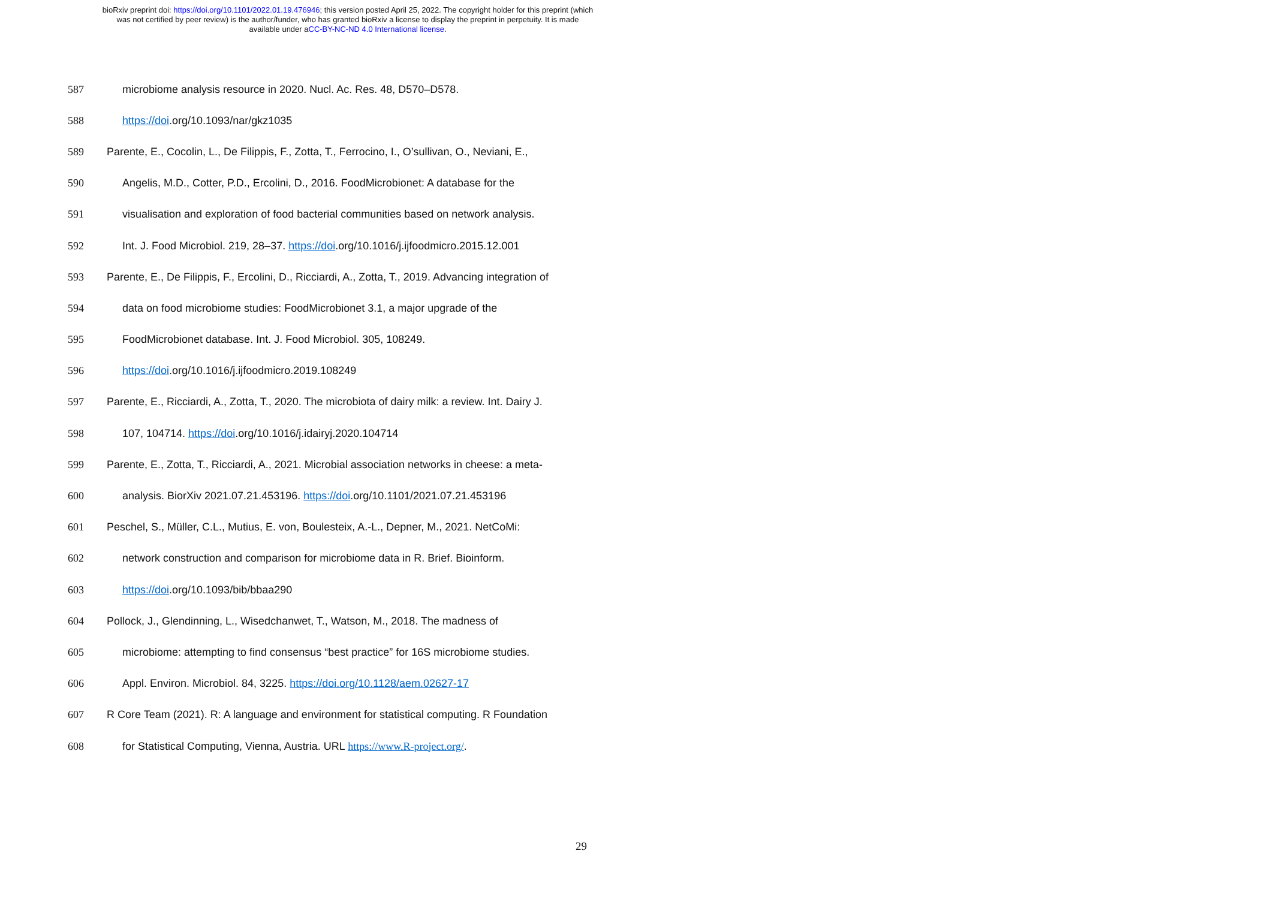bioRxiv preprint doi: https://doi.org/10.1101/2022.01.19.476946; this version posted April 25, 2022. The copyright holder for this preprint (which
was not certified by peer review) is the author/funder, who has granted bioRxiv a license to display the preprint in perpetuity. It is made
available under aCC-BY-NC-ND 4.0 International license.
587 microbiome analysis resource in 2020. Nucl. Ac. Res. 48, D570–D578.
588 https://doi.org/10.1093/nar/gkz1035
589 Parente, E., Cocolin, L., De Filippis, F., Zotta, T., Ferrocino, I., O’sullivan, O., Neviani, E.,
590 Angelis, M.D., Cotter, P.D., Ercolini, D., 2016. FoodMicrobionet: A database for the
591 visualisation and exploration of food bacterial communities based on network analysis.
592 Int. J. Food Microbiol. 219, 28–37. https://doi.org/10.1016/j.ijfoodmicro.2015.12.001
593 Parente, E., De Filippis, F., Ercolini, D., Ricciardi, A., Zotta, T., 2019. Advancing integration of
594 data on food microbiome studies: FoodMicrobionet 3.1, a major upgrade of the
595 FoodMicrobionet database. Int. J. Food Microbiol. 305, 108249.
596 https://doi.org/10.1016/j.ijfoodmicro.2019.108249
597 Parente, E., Ricciardi, A., Zotta, T., 2020. The microbiota of dairy milk: a review. Int. Dairy J.
598 107, 104714. https://doi.org/10.1016/j.idairyj.2020.104714
599 Parente, E., Zotta, T., Ricciardi, A., 2021. Microbial association networks in cheese: a meta-
600 analysis. BiorXiv 2021.07.21.453196. https://doi.org/10.1101/2021.07.21.453196
601 Peschel, S., Müller, C.L., Mutius, E. von, Boulesteix, A.-L., Depner, M., 2021. NetCoMi:
602 network construction and comparison for microbiome data in R. Brief. Bioinform.
603 https://doi.org/10.1093/bib/bbaa290
604 Pollock, J., Glendinning, L., Wisedchanwet, T., Watson, M., 2018. The madness of
605 microbiome: attempting to find consensus “best practice” for 16S microbiome studies.
606 Appl. Environ. Microbiol. 84, 3225. https://doi.org/10.1128/aem.02627-17
607 R Core Team (2021). R: A language and environment for statistical computing. R Foundation
608 for Statistical Computing, Vienna, Austria. URL https://www.R-project.org/.
29